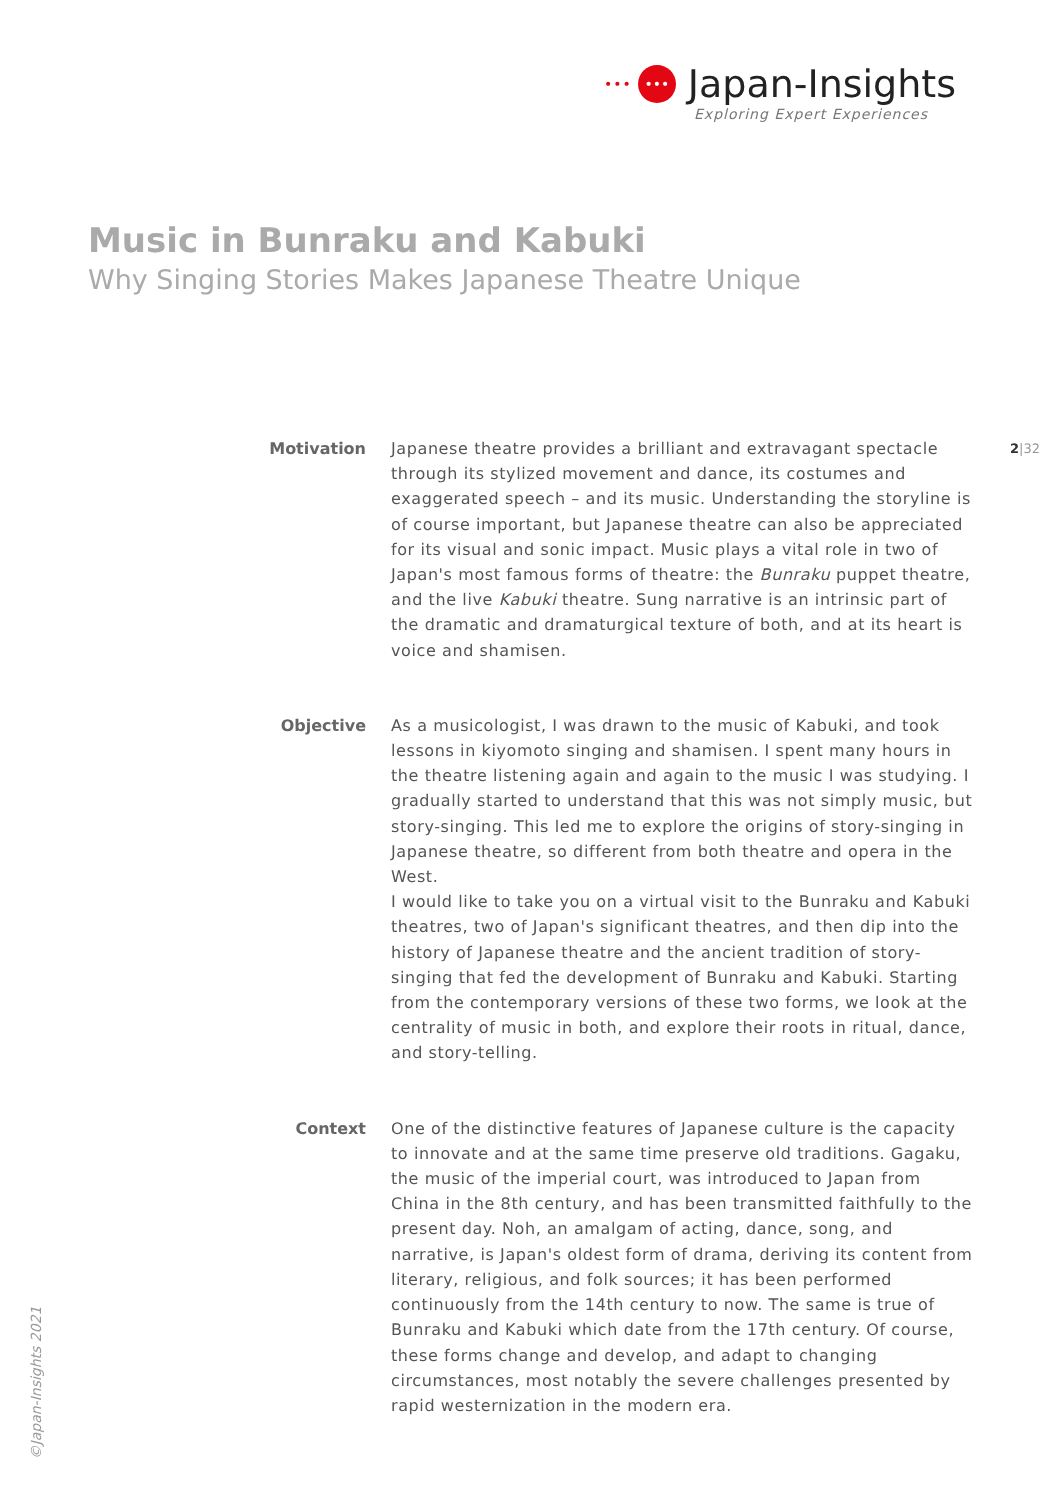••• ••• Japan-Insights
Exploring Expert Experiences
Music in Bunraku and Kabuki
Why Singing Stories Makes Japanese Theatre Unique
2|32
Motivation Japanese theatre provides a brilliant and extravagant spectacle through its stylized movement and dance, its costumes and exaggerated speech – and its music. Understanding the storyline is of course important, but Japanese theatre can also be appreciated for its visual and sonic impact. Music plays a vital role in two of Japan's most famous forms of theatre: the Bunraku puppet theatre, and the live Kabuki theatre. Sung narrative is an intrinsic part of the dramatic and dramaturgical texture of both, and at its heart is voice and shamisen.
Objective As a musicologist, I was drawn to the music of Kabuki, and took lessons in kiyomoto singing and shamisen. I spent many hours in the theatre listening again and again to the music I was studying. I gradually started to understand that this was not simply music, but story-singing. This led me to explore the origins of story-singing in Japanese theatre, so different from both theatre and opera in the West.
I would like to take you on a virtual visit to the Bunraku and Kabuki theatres, two of Japan's significant theatres, and then dip into the history of Japanese theatre and the ancient tradition of story-singing that fed the development of Bunraku and Kabuki. Starting from the contemporary versions of these two forms, we look at the centrality of music in both, and explore their roots in ritual, dance, and story-telling.
Context One of the distinctive features of Japanese culture is the capacity to innovate and at the same time preserve old traditions. Gagaku, the music of the imperial court, was introduced to Japan from China in the 8th century, and has been transmitted faithfully to the present day. Noh, an amalgam of acting, dance, song, and narrative, is Japan's oldest form of drama, deriving its content from literary, religious, and folk sources; it has been performed continuously from the 14th century to now. The same is true of Bunraku and Kabuki which date from the 17th century. Of course, these forms change and develop, and adapt to changing circumstances, most notably the severe challenges presented by rapid westernization in the modern era.
©Japan-Insights 2021